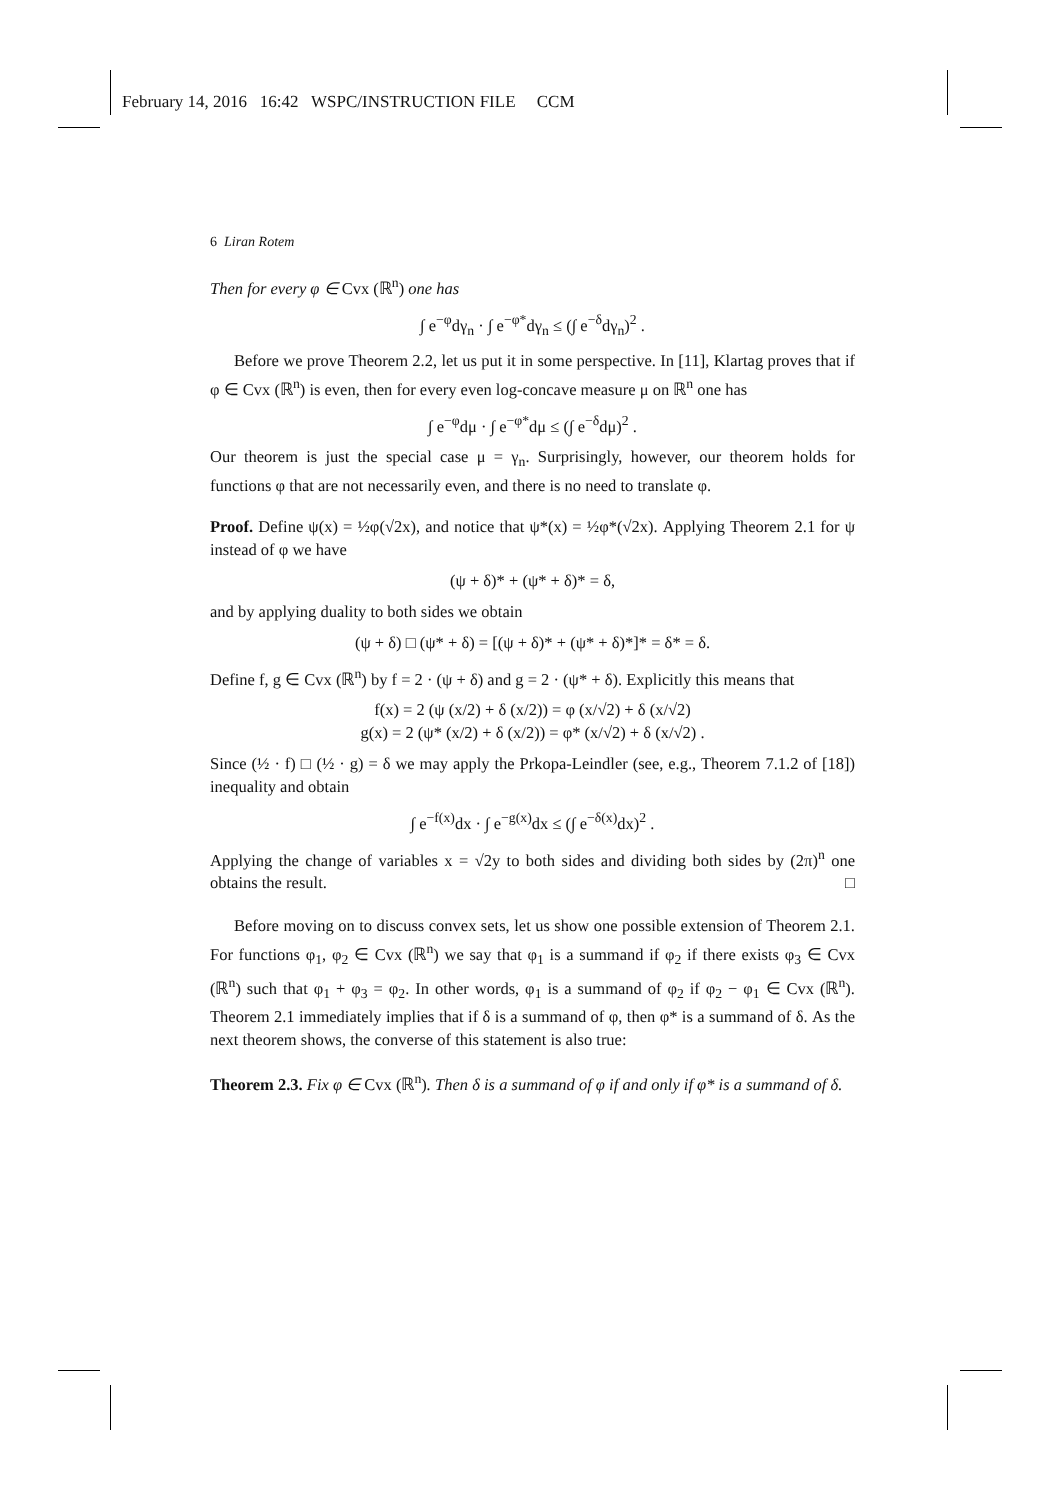February 14, 2016 16:42 WSPC/INSTRUCTION FILE CCM
6 Liran Rotem
Then for every φ ∈ Cvx (ℝ<sup>n</sup>) one has
∫ e<sup>−φ</sup>dγ<sub>n</sub> · ∫ e<sup>−φ*</sup>dγ<sub>n</sub> ≤ (∫ e<sup>−δ</sup>dγ<sub>n</sub>)<sup>2</sup> .
Before we prove Theorem 2.2, let us put it in some perspective. In [11], Klartag proves that if φ ∈ Cvx (ℝ<sup>n</sup>) is even, then for every even log-concave measure μ on ℝ<sup>n</sup> one has
∫ e<sup>−φ</sup>dμ · ∫ e<sup>−φ*</sup>dμ ≤ (∫ e<sup>−δ</sup>dμ)<sup>2</sup> .
Our theorem is just the special case μ = γ<sub>n</sub>. Surprisingly, however, our theorem holds for functions φ that are not necessarily even, and there is no need to translate φ.
Proof. Define ψ(x) = ½φ(√2x), and notice that ψ*(x) = ½φ*(√2x). Applying Theorem 2.1 for ψ instead of φ we have
(ψ + δ)* + (ψ* + δ)* = δ,
and by applying duality to both sides we obtain
(ψ + δ) □ (ψ* + δ) = [(ψ + δ)* + (ψ* + δ)*]* = δ* = δ.
Define f, g ∈ Cvx (ℝ<sup>n</sup>) by f = 2 · (ψ + δ) and g = 2 · (ψ* + δ). Explicitly this means that
f(x) = 2 (ψ (x/2) + δ (x/2)) = φ (x/√2) + δ (x/√2)
g(x) = 2 (ψ* (x/2) + δ (x/2)) = φ* (x/√2) + δ (x/√2) .
Since (½ · f) □ (½ · g) = δ we may apply the Prkopa-Leindler (see, e.g., Theorem 7.1.2 of [18]) inequality and obtain
∫ e<sup>−f(x)</sup>dx · ∫ e<sup>−g(x)</sup>dx ≤ (∫ e<sup>−δ(x)</sup>dx)<sup>2</sup> .
Applying the change of variables x = √2y to both sides and dividing both sides by (2π)<sup>n</sup> one obtains the result. □
Before moving on to discuss convex sets, let us show one possible extension of Theorem 2.1. For functions φ<sub>1</sub>, φ<sub>2</sub> ∈ Cvx (ℝ<sup>n</sup>) we say that φ<sub>1</sub> is a summand if φ<sub>2</sub> if there exists φ<sub>3</sub> ∈ Cvx (ℝ<sup>n</sup>) such that φ<sub>1</sub> + φ<sub>3</sub> = φ<sub>2</sub>. In other words, φ<sub>1</sub> is a summand of φ<sub>2</sub> if φ<sub>2</sub> − φ<sub>1</sub> ∈ Cvx (ℝ<sup>n</sup>). Theorem 2.1 immediately implies that if δ is a summand of φ, then φ* is a summand of δ. As the next theorem shows, the converse of this statement is also true:
Theorem 2.3. Fix φ ∈ Cvx (ℝ<sup>n</sup>). Then δ is a summand of φ if and only if φ* is a summand of δ.